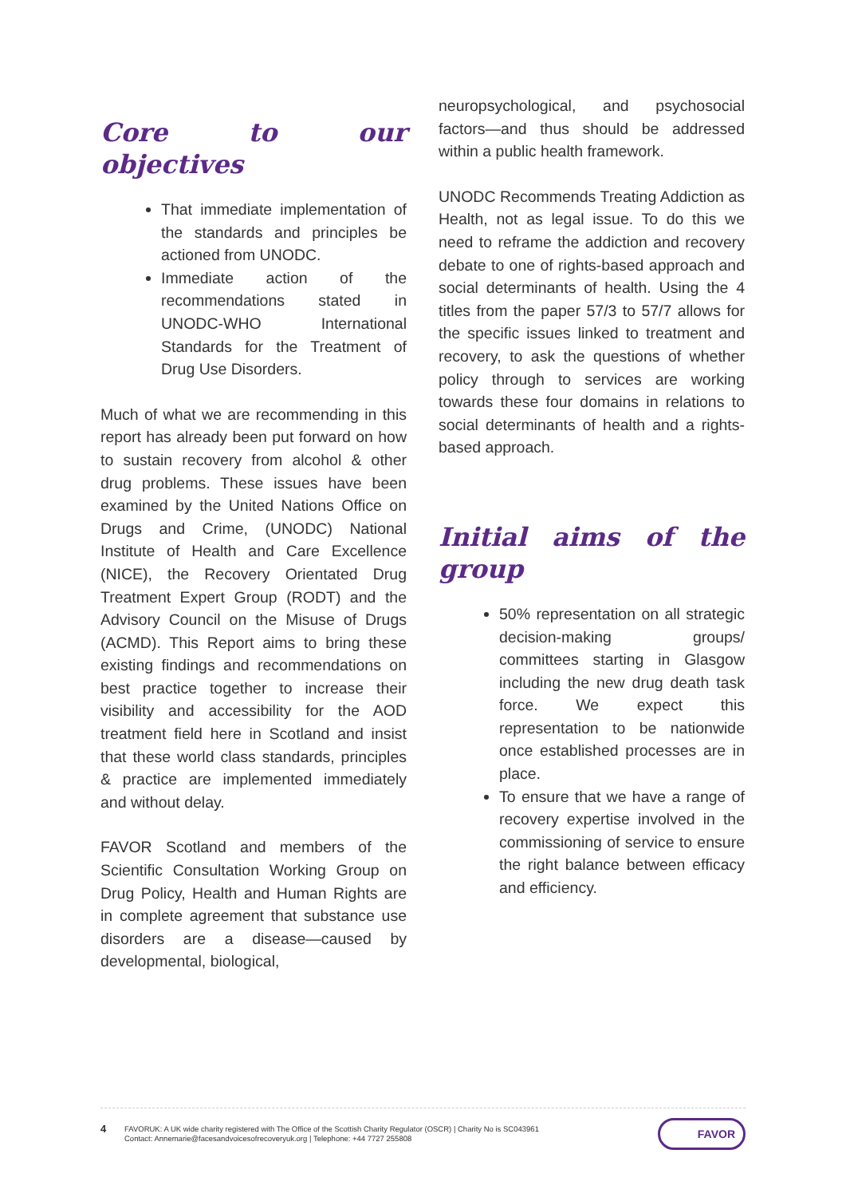Core to our objectives
That immediate implementation of the standards and principles be actioned from UNODC.
Immediate action of the recommendations stated in UNODC-WHO International Standards for the Treatment of Drug Use Disorders.
Much of what we are recommending in this report has already been put forward on how to sustain recovery from alcohol & other drug problems. These issues have been examined by the United Nations Office on Drugs and Crime, (UNODC) National Institute of Health and Care Excellence (NICE), the Recovery Orientated Drug Treatment Expert Group (RODT) and the Advisory Council on the Misuse of Drugs (ACMD). This Report aims to bring these existing findings and recommendations on best practice together to increase their visibility and accessibility for the AOD treatment field here in Scotland and insist that these world class standards, principles & practice are implemented immediately and without delay.
FAVOR Scotland and members of the Scientific Consultation Working Group on Drug Policy, Health and Human Rights are in complete agreement that substance use disorders are a disease—caused by developmental, biological,
neuropsychological, and psychosocial factors—and thus should be addressed within a public health framework.
UNODC Recommends Treating Addiction as Health, not as legal issue. To do this we need to reframe the addiction and recovery debate to one of rights-based approach and social determinants of health. Using the 4 titles from the paper 57/3 to 57/7 allows for the specific issues linked to treatment and recovery, to ask the questions of whether policy through to services are working towards these four domains in relations to social determinants of health and a rights-based approach.
Initial aims of the group
50% representation on all strategic decision-making groups/ committees starting in Glasgow including the new drug death task force. We expect this representation to be nationwide once established processes are in place.
To ensure that we have a range of recovery expertise involved in the commissioning of service to ensure the right balance between efficacy and efficiency.
4
FAVORUK: A UK wide charity registered with The Office of the Scottish Charity Regulator (OSCR) | Charity No is SC043961
Contact: Annemarie@facesandvoicesofrecoveryuk.org | Telephone: +44 7727 255808
FAVOR